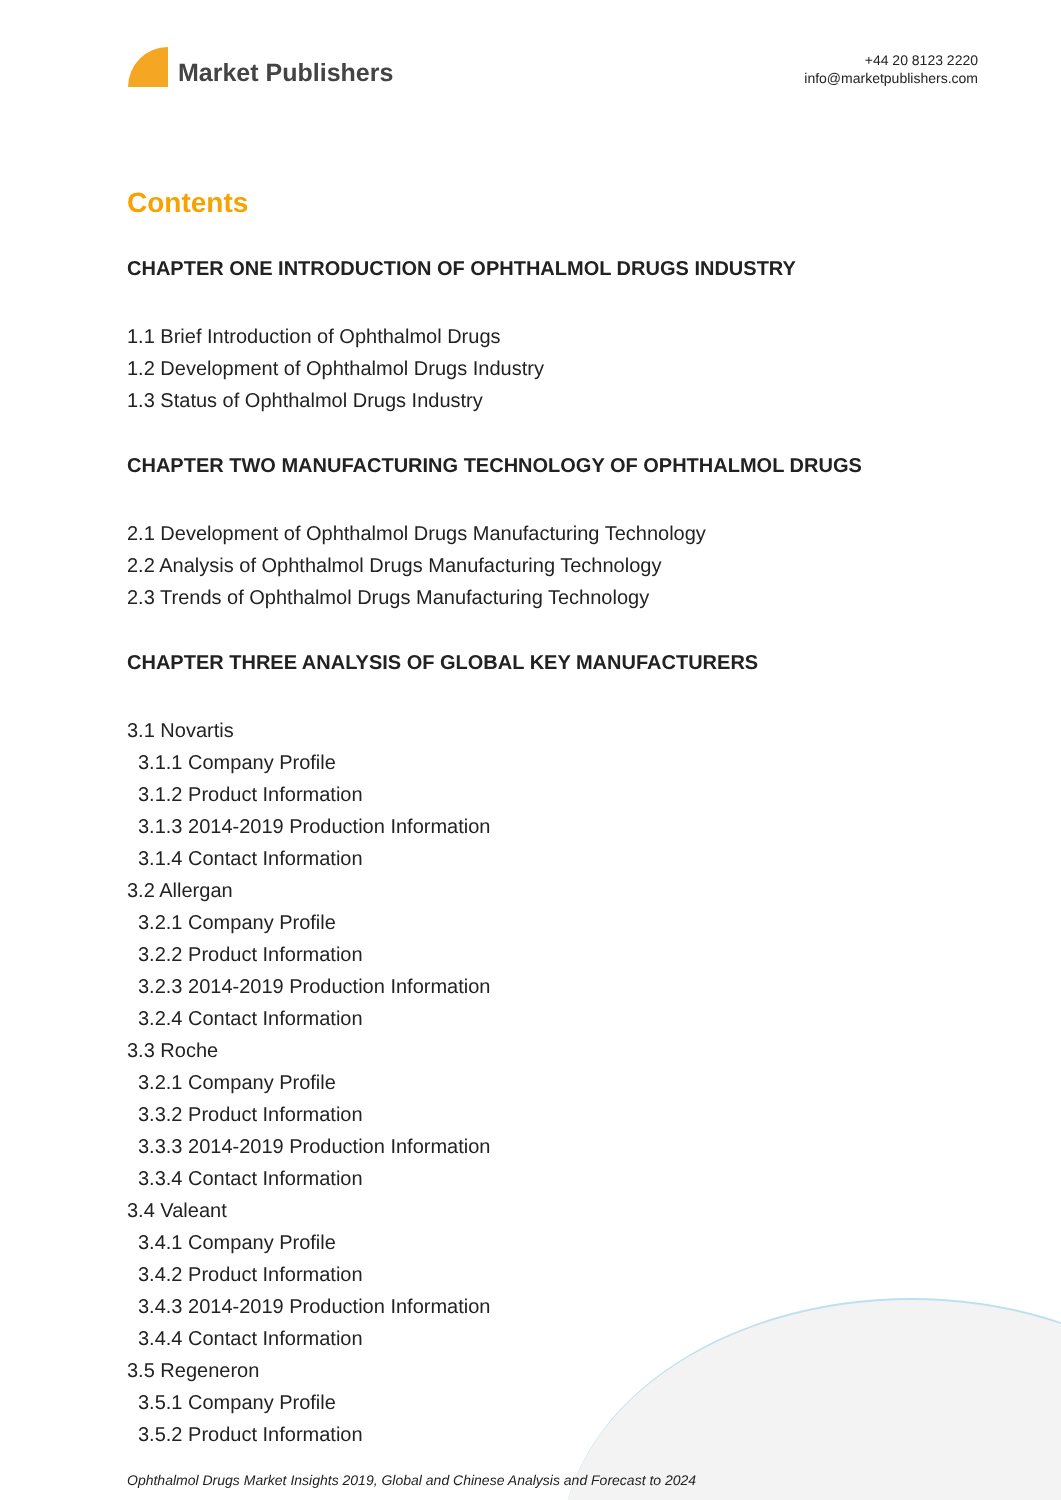Market Publishers
+44 20 8123 2220
info@marketpublishers.com
Contents
CHAPTER ONE INTRODUCTION OF OPHTHALMOL DRUGS INDUSTRY
1.1 Brief Introduction of Ophthalmol Drugs
1.2 Development of Ophthalmol Drugs Industry
1.3 Status of Ophthalmol Drugs Industry
CHAPTER TWO MANUFACTURING TECHNOLOGY OF OPHTHALMOL DRUGS
2.1 Development of Ophthalmol Drugs Manufacturing Technology
2.2 Analysis of Ophthalmol Drugs Manufacturing Technology
2.3 Trends of Ophthalmol Drugs Manufacturing Technology
CHAPTER THREE ANALYSIS OF GLOBAL KEY MANUFACTURERS
3.1 Novartis
3.1.1 Company Profile
3.1.2 Product Information
3.1.3 2014-2019 Production Information
3.1.4 Contact Information
3.2 Allergan
3.2.1 Company Profile
3.2.2 Product Information
3.2.3 2014-2019 Production Information
3.2.4 Contact Information
3.3 Roche
3.2.1 Company Profile
3.3.2 Product Information
3.3.3 2014-2019 Production Information
3.3.4 Contact Information
3.4 Valeant
3.4.1 Company Profile
3.4.2 Product Information
3.4.3 2014-2019 Production Information
3.4.4 Contact Information
3.5 Regeneron
3.5.1 Company Profile
3.5.2 Product Information
Ophthalmol Drugs Market Insights 2019, Global and Chinese Analysis and Forecast to 2024